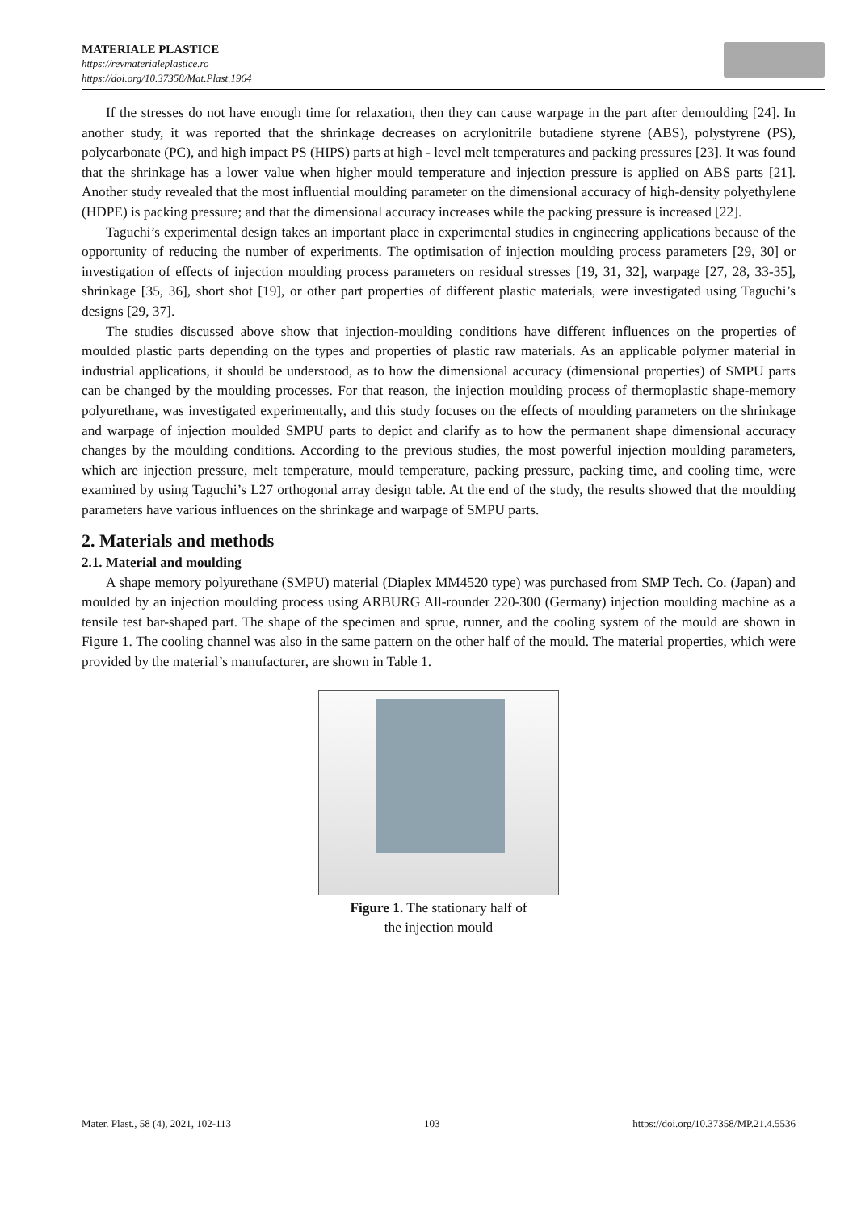MATERIALE PLASTICE
https://revmaterialeplastice.ro
https://doi.org/10.37358/Mat.Plast.1964
If the stresses do not have enough time for relaxation, then they can cause warpage in the part after demoulding [24]. In another study, it was reported that the shrinkage decreases on acrylonitrile butadiene styrene (ABS), polystyrene (PS), polycarbonate (PC), and high impact PS (HIPS) parts at high - level melt temperatures and packing pressures [23]. It was found that the shrinkage has a lower value when higher mould temperature and injection pressure is applied on ABS parts [21]. Another study revealed that the most influential moulding parameter on the dimensional accuracy of high-density polyethylene (HDPE) is packing pressure; and that the dimensional accuracy increases while the packing pressure is increased [22].
Taguchi’s experimental design takes an important place in experimental studies in engineering applications because of the opportunity of reducing the number of experiments. The optimisation of injection moulding process parameters [29, 30] or investigation of effects of injection moulding process parameters on residual stresses [19, 31, 32], warpage [27, 28, 33-35], shrinkage [35, 36], short shot [19], or other part properties of different plastic materials, were investigated using Taguchi’s designs [29, 37].
The studies discussed above show that injection-moulding conditions have different influences on the properties of moulded plastic parts depending on the types and properties of plastic raw materials. As an applicable polymer material in industrial applications, it should be understood, as to how the dimensional accuracy (dimensional properties) of SMPU parts can be changed by the moulding processes. For that reason, the injection moulding process of thermoplastic shape-memory polyurethane, was investigated experimentally, and this study focuses on the effects of moulding parameters on the shrinkage and warpage of injection moulded SMPU parts to depict and clarify as to how the permanent shape dimensional accuracy changes by the moulding conditions. According to the previous studies, the most powerful injection moulding parameters, which are injection pressure, melt temperature, mould temperature, packing pressure, packing time, and cooling time, were examined by using Taguchi’s L27 orthogonal array design table. At the end of the study, the results showed that the moulding parameters have various influences on the shrinkage and warpage of SMPU parts.
2. Materials and methods
2.1. Material and moulding
A shape memory polyurethane (SMPU) material (Diaplex MM4520 type) was purchased from SMP Tech. Co. (Japan) and moulded by an injection moulding process using ARBURG All-rounder 220-300 (Germany) injection moulding machine as a tensile test bar-shaped part. The shape of the specimen and sprue, runner, and the cooling system of the mould are shown in Figure 1. The cooling channel was also in the same pattern on the other half of the mould. The material properties, which were provided by the material’s manufacturer, are shown in Table 1.
Figure 1. The stationary half of
the injection mould
Mater. Plast., 58 (4), 2021, 102-113 103 https://doi.org/10.37358/MP.21.4.5536